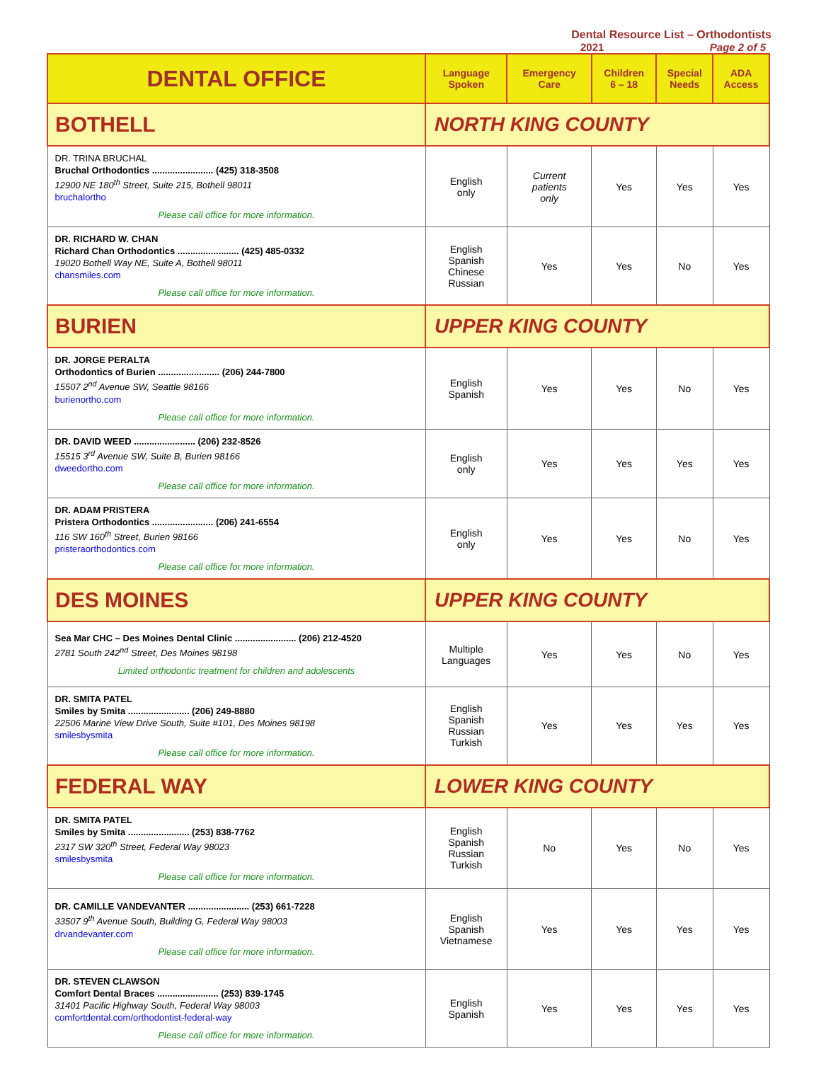Dental Resource List – Orthodontists
2021 Page 2 of 5
| DENTAL OFFICE | Language Spoken | Emergency Care | Children 6 – 18 | Special Needs | ADA Access |
| --- | --- | --- | --- | --- | --- |
| BOTHELL | NORTH KING COUNTY | | | | |
| DR. TRINA BRUCHAL Bruchal Orthodontics ........................ (425) 318-3508 12900 NE 180<sup>th</sup> Street, Suite 215, Bothell 98011 bruchalortho Please call office for more information. | English only | Current patients only | Yes | Yes | Yes |
| DR. RICHARD W. CHAN Richard Chan Orthodontics ........................ (425) 485-0332 19020 Bothell Way NE, Suite A, Bothell 98011 chansmiles.com Please call office for more information. | English Spanish Chinese Russian | Yes | Yes | No | Yes |
| BURIEN | UPPER KING COUNTY | | | | |
| DR. JORGE PERALTA Orthodontics of Burien ........................ (206) 244-7800 15507 2<sup>nd</sup> Avenue SW, Seattle 98166 burienortho.com Please call office for more information. | English Spanish | Yes | Yes | No | Yes |
| DR. DAVID WEED ........................ (206) 232-8526 15515 3<sup>rd</sup> Avenue SW, Suite B, Burien 98166 dweedortho.com Please call office for more information. | English only | Yes | Yes | Yes | Yes |
| DR. ADAM PRISTERA Pristera Orthodontics ........................ (206) 241-6554 116 SW 160<sup>th</sup> Street, Burien 98166 pristeraorthodontics.com Please call office for more information. | English only | Yes | Yes | No | Yes |
| DES MOINES | UPPER KING COUNTY | | | | |
| Sea Mar CHC – Des Moines Dental Clinic ........................ (206) 212-4520 2781 South 242<sup>nd</sup> Street, Des Moines 98198 Limited orthodontic treatment for children and adolescents | Multiple Languages | Yes | Yes | No | Yes |
| DR. SMITA PATEL Smiles by Smita ........................ (206) 249-8880 22506 Marine View Drive South, Suite #101, Des Moines 98198 smilesbysmita Please call office for more information. | English Spanish Russian Turkish | Yes | Yes | Yes | Yes |
| FEDERAL WAY | LOWER KING COUNTY | | | | |
| DR. SMITA PATEL Smiles by Smita ........................ (253) 838-7762 2317 SW 320<sup>th</sup> Street, Federal Way 98023 smilesbysmita Please call office for more information. | English Spanish Russian Turkish | No | Yes | No | Yes |
| DR. CAMILLE VANDEVANTER ........................ (253) 661-7228 33507 9<sup>th</sup> Avenue South, Building G, Federal Way 98003 drvandevanter.com Please call office for more information. | English Spanish Vietnamese | Yes | Yes | Yes | Yes |
| DR. STEVEN CLAWSON Comfort Dental Braces ........................ (253) 839-1745 31401 Pacific Highway South, Federal Way 98003 comfortdental.com/orthodontist-federal-way Please call office for more information. | English Spanish | Yes | Yes | Yes | Yes |